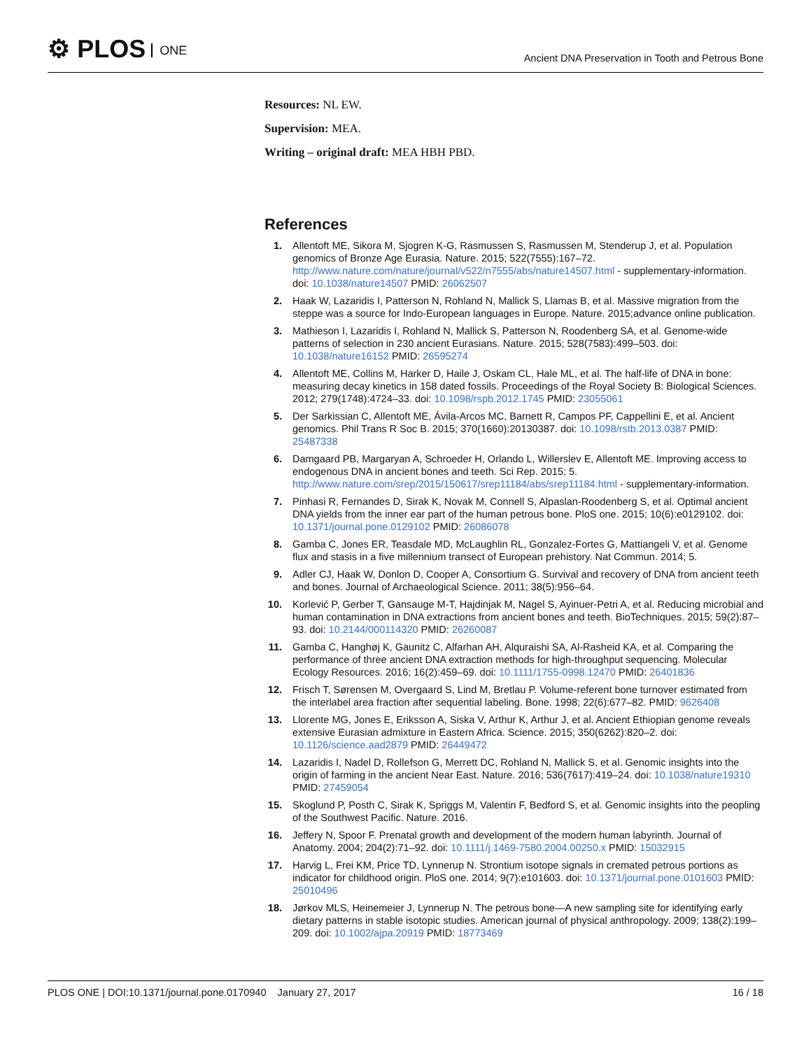⚙ PLOS ONE
Ancient DNA Preservation in Tooth and Petrous Bone
Resources: NL EW.
Supervision: MEA.
Writing – original draft: MEA HBH PBD.
References
1. Allentoft ME, Sikora M, Sjogren K-G, Rasmussen S, Rasmussen M, Stenderup J, et al. Population genomics of Bronze Age Eurasia. Nature. 2015; 522(7555):167–72. http://www.nature.com/nature/journal/v522/n7555/abs/nature14507.html - supplementary-information. doi: 10.1038/nature14507 PMID: 26062507
2. Haak W, Lazaridis I, Patterson N, Rohland N, Mallick S, Llamas B, et al. Massive migration from the steppe was a source for Indo-European languages in Europe. Nature. 2015;advance online publication.
3. Mathieson I, Lazaridis I, Rohland N, Mallick S, Patterson N, Roodenberg SA, et al. Genome-wide patterns of selection in 230 ancient Eurasians. Nature. 2015; 528(7583):499–503. doi: 10.1038/nature16152 PMID: 26595274
4. Allentoft ME, Collins M, Harker D, Haile J, Oskam CL, Hale ML, et al. The half-life of DNA in bone: measuring decay kinetics in 158 dated fossils. Proceedings of the Royal Society B: Biological Sciences. 2012; 279(1748):4724–33. doi: 10.1098/rspb.2012.1745 PMID: 23055061
5. Der Sarkissian C, Allentoft ME, Ávila-Arcos MC, Barnett R, Campos PF, Cappellini E, et al. Ancient genomics. Phil Trans R Soc B. 2015; 370(1660):20130387. doi: 10.1098/rstb.2013.0387 PMID: 25487338
6. Damgaard PB, Margaryan A, Schroeder H, Orlando L, Willerslev E, Allentoft ME. Improving access to endogenous DNA in ancient bones and teeth. Sci Rep. 2015; 5. http://www.nature.com/srep/2015/150617/srep11184/abs/srep11184.html - supplementary-information.
7. Pinhasi R, Fernandes D, Sirak K, Novak M, Connell S, Alpaslan-Roodenberg S, et al. Optimal ancient DNA yields from the inner ear part of the human petrous bone. PloS one. 2015; 10(6):e0129102. doi: 10.1371/journal.pone.0129102 PMID: 26086078
8. Gamba C, Jones ER, Teasdale MD, McLaughlin RL, Gonzalez-Fortes G, Mattiangeli V, et al. Genome flux and stasis in a five millennium transect of European prehistory. Nat Commun. 2014; 5.
9. Adler CJ, Haak W, Donlon D, Cooper A, Consortium G. Survival and recovery of DNA from ancient teeth and bones. Journal of Archaeological Science. 2011; 38(5):956–64.
10. Korlević P, Gerber T, Gansauge M-T, Hajdinjak M, Nagel S, Ayinuer-Petri A, et al. Reducing microbial and human contamination in DNA extractions from ancient bones and teeth. BioTechniques. 2015; 59(2):87–93. doi: 10.2144/000114320 PMID: 26260087
11. Gamba C, Hanghøj K, Gaunitz C, Alfarhan AH, Alquraishi SA, Al-Rasheid KA, et al. Comparing the performance of three ancient DNA extraction methods for high-throughput sequencing. Molecular Ecology Resources. 2016; 16(2):459–69. doi: 10.1111/1755-0998.12470 PMID: 26401836
12. Frisch T, Sørensen M, Overgaard S, Lind M, Bretlau P. Volume-referent bone turnover estimated from the interlabel area fraction after sequential labeling. Bone. 1998; 22(6):677–82. PMID: 9626408
13. Llorente MG, Jones E, Eriksson A, Siska V, Arthur K, Arthur J, et al. Ancient Ethiopian genome reveals extensive Eurasian admixture in Eastern Africa. Science. 2015; 350(6262):820–2. doi: 10.1126/science.aad2879 PMID: 26449472
14. Lazaridis I, Nadel D, Rollefson G, Merrett DC, Rohland N, Mallick S, et al. Genomic insights into the origin of farming in the ancient Near East. Nature. 2016; 536(7617):419–24. doi: 10.1038/nature19310 PMID: 27459054
15. Skoglund P, Posth C, Sirak K, Spriggs M, Valentin F, Bedford S, et al. Genomic insights into the peopling of the Southwest Pacific. Nature. 2016.
16. Jeffery N, Spoor F. Prenatal growth and development of the modern human labyrinth. Journal of Anatomy. 2004; 204(2):71–92. doi: 10.1111/j.1469-7580.2004.00250.x PMID: 15032915
17. Harvig L, Frei KM, Price TD, Lynnerup N. Strontium isotope signals in cremated petrous portions as indicator for childhood origin. PloS one. 2014; 9(7):e101603. doi: 10.1371/journal.pone.0101603 PMID: 25010496
18. Jørkov MLS, Heinemeier J, Lynnerup N. The petrous bone—A new sampling site for identifying early dietary patterns in stable isotopic studies. American journal of physical anthropology. 2009; 138(2):199–209. doi: 10.1002/ajpa.20919 PMID: 18773469
PLOS ONE | DOI:10.1371/journal.pone.0170940 January 27, 2017
16 / 18